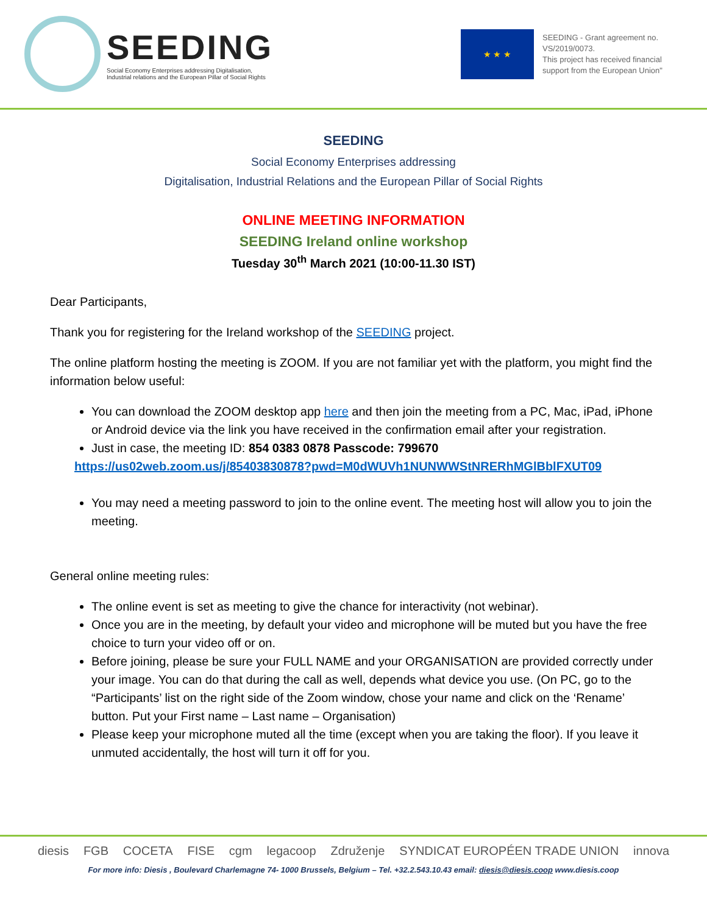SEEDING
Social Economy Enterprises addressing Digitalisation,
Industrial relations and the European Pillar of Social Rights
★ ★ ★
SEEDING - Grant agreement no. VS/2019/0073.
This project has received financial support from the European Union"
SEEDING
Social Economy Enterprises addressing
Digitalisation, Industrial Relations and the European Pillar of Social Rights
ONLINE MEETING INFORMATION
SEEDING Ireland online workshop
Tuesday 30<sup>th</sup> March 2021 (10:00-11.30 IST)
Dear Participants,
Thank you for registering for the Ireland workshop of the SEEDING project.
The online platform hosting the meeting is ZOOM. If you are not familiar yet with the platform, you might find the information below useful:
You can download the ZOOM desktop app here and then join the meeting from a PC, Mac, iPad, iPhone or Android device via the link you have received in the confirmation email after your registration.
Just in case, the meeting ID: 854 0383 0878 Passcode: 799670
https://us02web.zoom.us/j/85403830878?pwd=M0dWUVh1NUNWWStNRERhMGlBblFXUT09
You may need a meeting password to join to the online event. The meeting host will allow you to join the meeting.
General online meeting rules:
The online event is set as meeting to give the chance for interactivity (not webinar).
Once you are in the meeting, by default your video and microphone will be muted but you have the free choice to turn your video off or on.
Before joining, please be sure your FULL NAME and your ORGANISATION are provided correctly under your image. You can do that during the call as well, depends what device you use. (On PC, go to the “Participants’ list on the right side of the Zoom window, chose your name and click on the ‘Rename’ button. Put your First name – Last name – Organisation)
Please keep your microphone muted all the time (except when you are taking the floor). If you leave it unmuted accidentally, the host will turn it off for you.
diesis FGB COCETA FISE cgm legacoop Združenje SYNDICAT EUROPÉEN TRADE UNION innova
For more info: Diesis , Boulevard Charlemagne 74- 1000 Brussels, Belgium – Tel. +32.2.543.10.43 email: diesis@diesis.coop www.diesis.coop